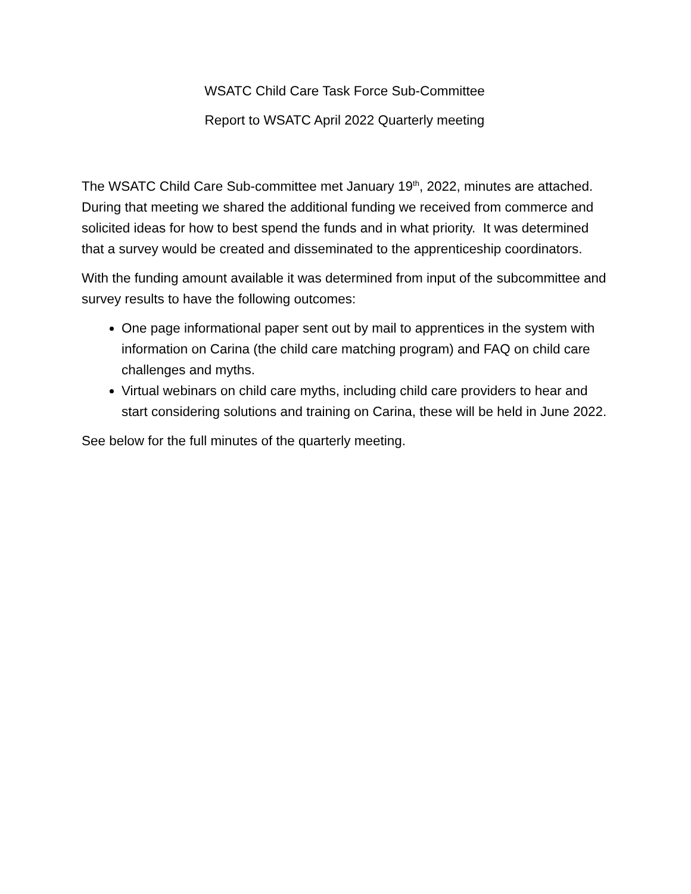WSATC Child Care Task Force Sub-Committee
Report to WSATC April 2022 Quarterly meeting
The WSATC Child Care Sub-committee met January 19<sup>th</sup>, 2022, minutes are attached. During that meeting we shared the additional funding we received from commerce and solicited ideas for how to best spend the funds and in what priority. It was determined that a survey would be created and disseminated to the apprenticeship coordinators.
With the funding amount available it was determined from input of the subcommittee and survey results to have the following outcomes:
One page informational paper sent out by mail to apprentices in the system with information on Carina (the child care matching program) and FAQ on child care challenges and myths.
Virtual webinars on child care myths, including child care providers to hear and start considering solutions and training on Carina, these will be held in June 2022.
See below for the full minutes of the quarterly meeting.